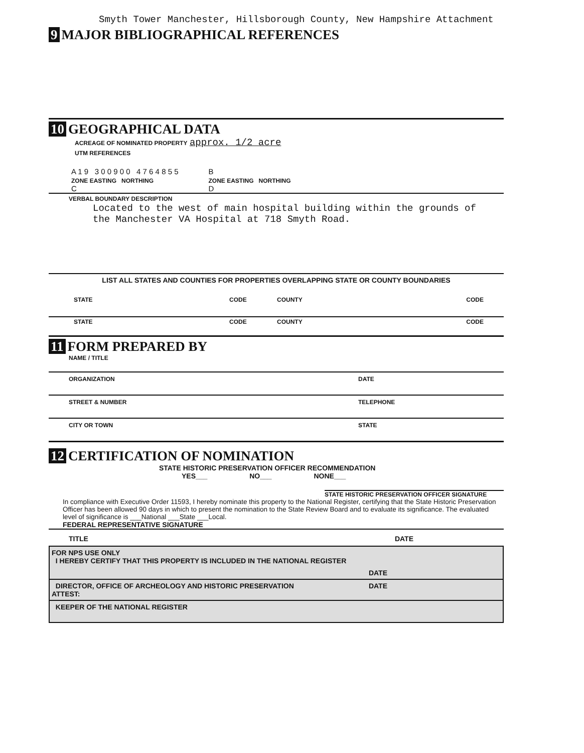Smyth Tower Manchester, Hillsborough County, New Hampshire Attachment
9 MAJOR BIBLIOGRAPHICAL REFERENCES
10 GEOGRAPHICAL DATA
ACREAGE OF NOMINATED PROPERTY approx. 1/2 acre
UTM REFERENCES
A 1 9 3 0 0 9 0 0 4 7 6 4 8 5 5
ZONE EASTING NORTHING
C
B
ZONE EASTING NORTHING
D
VERBAL BOUNDARY DESCRIPTION
Located to the west of main hospital building within the grounds of
the Manchester VA Hospital at 718 Smyth Road.
LIST ALL STATES AND COUNTIES FOR PROPERTIES OVERLAPPING STATE OR COUNTY BOUNDARIES
STATE CODE COUNTY CODE
STATE CODE COUNTY CODE
11 FORM PREPARED BY
NAME / TITLE
ORGANIZATION DATE
STREET & NUMBER TELEPHONE
CITY OR TOWN STATE
12 CERTIFICATION OF NOMINATION
STATE HISTORIC PRESERVATION OFFICER RECOMMENDATION
YES___ NO___ NONE___
STATE HISTORIC PRESERVATION OFFICER SIGNATURE
In compliance with Executive Order 11593, I hereby nominate this property to the National Register, certifying that the State Historic Preservation Officer has been allowed 90 days in which to present the nomination to the State Review Board and to evaluate its significance. The evaluated level of significance is ___National ___State ___Local.
FEDERAL REPRESENTATIVE SIGNATURE
TITLE DATE
FOR NPS USE ONLY
I HEREBY CERTIFY THAT THIS PROPERTY IS INCLUDED IN THE NATIONAL REGISTER
DATE
DIRECTOR, OFFICE OF ARCHEOLOGY AND HISTORIC PRESERVATION
ATTEST: DATE
KEEPER OF THE NATIONAL REGISTER